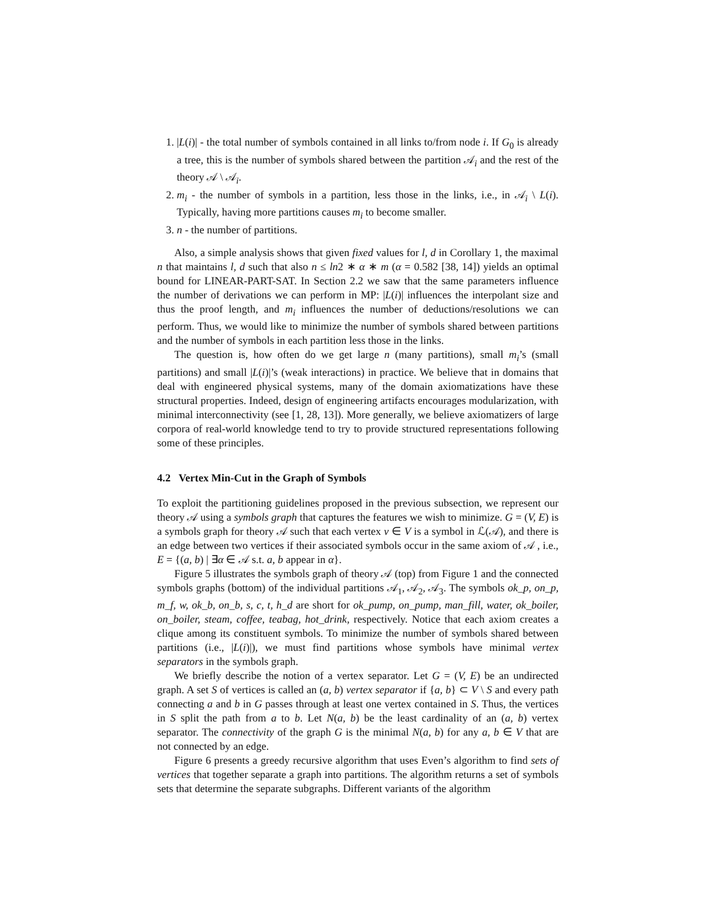1. |L(i)| - the total number of symbols contained in all links to/from node i. If G<sub>0</sub> is already a tree, this is the number of symbols shared between the partition 𝒜<sub>i</sub> and the rest of the theory 𝒜 \ 𝒜<sub>i</sub>.
2. m<sub>i</sub> - the number of symbols in a partition, less those in the links, i.e., in 𝒜<sub>i</sub> \ L(i). Typically, having more partitions causes m<sub>i</sub> to become smaller.
3. n - the number of partitions.
Also, a simple analysis shows that given fixed values for l, d in Corollary 1, the maximal n that maintains l, d such that also n ≤ ln2 ∗ α ∗ m (α = 0.582 [38, 14]) yields an optimal bound for LINEAR-PART-SAT. In Section 2.2 we saw that the same parameters influence the number of derivations we can perform in MP: |L(i)| influences the interpolant size and thus the proof length, and m<sub>i</sub> influences the number of deductions/resolutions we can perform. Thus, we would like to minimize the number of symbols shared between partitions and the number of symbols in each partition less those in the links.
The question is, how often do we get large n (many partitions), small m<sub>i</sub>’s (small partitions) and small |L(i)|’s (weak interactions) in practice. We believe that in domains that deal with engineered physical systems, many of the domain axiomatizations have these structural properties. Indeed, design of engineering artifacts encourages modularization, with minimal interconnectivity (see [1, 28, 13]). More generally, we believe axiomatizers of large corpora of real-world knowledge tend to try to provide structured representations following some of these principles.
4.2 Vertex Min-Cut in the Graph of Symbols
To exploit the partitioning guidelines proposed in the previous subsection, we represent our theory 𝒜 using a symbols graph that captures the features we wish to minimize. G = (V, E) is a symbols graph for theory 𝒜 such that each vertex v ∈ V is a symbol in ℒ(𝒜), and there is an edge between two vertices if their associated symbols occur in the same axiom of 𝒜 , i.e., E = {(a, b) | ∃α ∈ 𝒜 s.t. a, b appear in α}.
Figure 5 illustrates the symbols graph of theory 𝒜 (top) from Figure 1 and the connected symbols graphs (bottom) of the individual partitions 𝒜<sub>1</sub>, 𝒜<sub>2</sub>, 𝒜<sub>3</sub>. The symbols ok_p, on_p, m_f, w, ok_b, on_b, s, c, t, h_d are short for ok_pump, on_pump, man_fill, water, ok_boiler, on_boiler, steam, coffee, teabag, hot_drink, respectively. Notice that each axiom creates a clique among its constituent symbols. To minimize the number of symbols shared between partitions (i.e., |L(i)|), we must find partitions whose symbols have minimal vertex separators in the symbols graph.
We briefly describe the notion of a vertex separator. Let G = (V, E) be an undirected graph. A set S of vertices is called an (a, b) vertex separator if {a, b} ⊂ V \ S and every path connecting a and b in G passes through at least one vertex contained in S. Thus, the vertices in S split the path from a to b. Let N(a, b) be the least cardinality of an (a, b) vertex separator. The connectivity of the graph G is the minimal N(a, b) for any a, b ∈ V that are not connected by an edge.
Figure 6 presents a greedy recursive algorithm that uses Even’s algorithm to find sets of vertices that together separate a graph into partitions. The algorithm returns a set of symbols sets that determine the separate subgraphs. Different variants of the algorithm